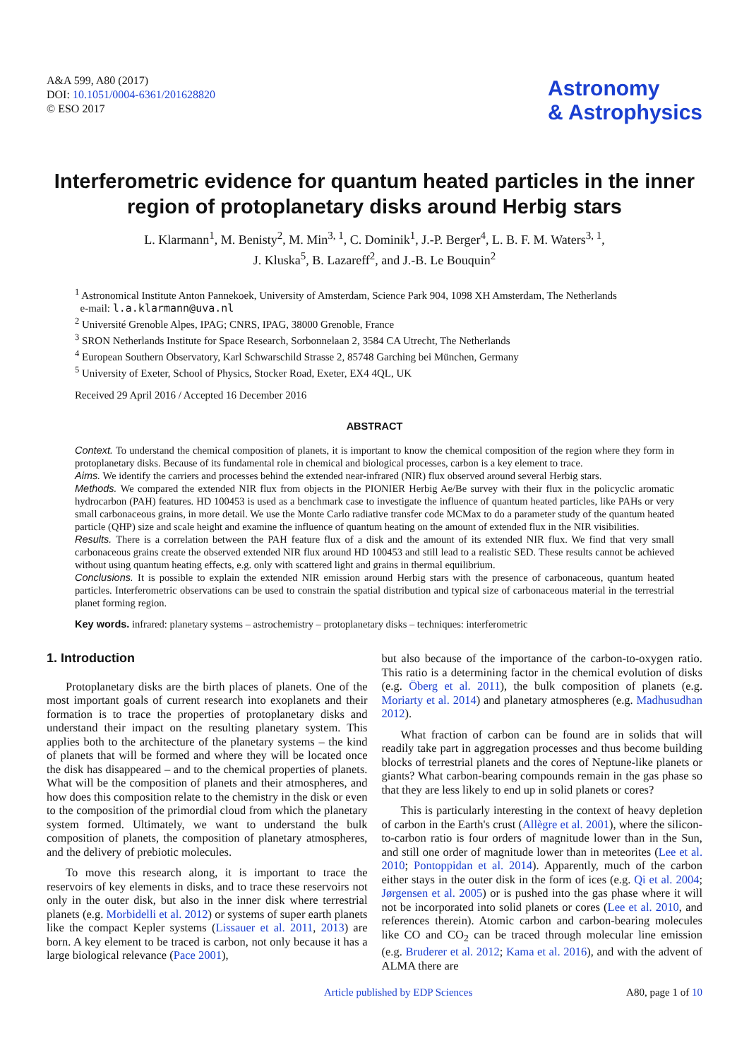A&A 599, A80 (2017)
DOI: 10.1051/0004-6361/201628820
© ESO 2017
Astronomy
& Astrophysics
Interferometric evidence for quantum heated particles in the inner region of protoplanetary disks around Herbig stars
L. Klarmann<sup>1</sup>, M. Benisty<sup>2</sup>, M. Min<sup>3, 1</sup>, C. Dominik<sup>1</sup>, J.-P. Berger<sup>4</sup>, L. B. F. M. Waters<sup>3, 1</sup>,
J. Kluska<sup>5</sup>, B. Lazareff<sup>2</sup>, and J.-B. Le Bouquin<sup>2</sup>
<sup>1</sup> Astronomical Institute Anton Pannekoek, University of Amsterdam, Science Park 904, 1098 XH Amsterdam, The Netherlands
e-mail: l.a.klarmann@uva.nl
<sup>2</sup> Université Grenoble Alpes, IPAG; CNRS, IPAG, 38000 Grenoble, France
<sup>3</sup> SRON Netherlands Institute for Space Research, Sorbonnelaan 2, 3584 CA Utrecht, The Netherlands
<sup>4</sup> European Southern Observatory, Karl Schwarschild Strasse 2, 85748 Garching bei München, Germany
<sup>5</sup> University of Exeter, School of Physics, Stocker Road, Exeter, EX4 4QL, UK
Received 29 April 2016 / Accepted 16 December 2016
ABSTRACT
Context. To understand the chemical composition of planets, it is important to know the chemical composition of the region where they form in protoplanetary disks. Because of its fundamental role in chemical and biological processes, carbon is a key element to trace.
Aims. We identify the carriers and processes behind the extended near-infrared (NIR) flux observed around several Herbig stars.
Methods. We compared the extended NIR flux from objects in the PIONIER Herbig Ae/Be survey with their flux in the policyclic aromatic hydrocarbon (PAH) features. HD 100453 is used as a benchmark case to investigate the influence of quantum heated particles, like PAHs or very small carbonaceous grains, in more detail. We use the Monte Carlo radiative transfer code MCMax to do a parameter study of the quantum heated particle (QHP) size and scale height and examine the influence of quantum heating on the amount of extended flux in the NIR visibilities.
Results. There is a correlation between the PAH feature flux of a disk and the amount of its extended NIR flux. We find that very small carbonaceous grains create the observed extended NIR flux around HD 100453 and still lead to a realistic SED. These results cannot be achieved without using quantum heating effects, e.g. only with scattered light and grains in thermal equilibrium.
Conclusions. It is possible to explain the extended NIR emission around Herbig stars with the presence of carbonaceous, quantum heated particles. Interferometric observations can be used to constrain the spatial distribution and typical size of carbonaceous material in the terrestrial planet forming region.
Key words. infrared: planetary systems – astrochemistry – protoplanetary disks – techniques: interferometric
1. Introduction
Protoplanetary disks are the birth places of planets. One of the most important goals of current research into exoplanets and their formation is to trace the properties of protoplanetary disks and understand their impact on the resulting planetary system. This applies both to the architecture of the planetary systems – the kind of planets that will be formed and where they will be located once the disk has disappeared – and to the chemical properties of planets. What will be the composition of planets and their atmospheres, and how does this composition relate to the chemistry in the disk or even to the composition of the primordial cloud from which the planetary system formed. Ultimately, we want to understand the bulk composition of planets, the composition of planetary atmospheres, and the delivery of prebiotic molecules.
To move this research along, it is important to trace the reservoirs of key elements in disks, and to trace these reservoirs not only in the outer disk, but also in the inner disk where terrestrial planets (e.g. Morbidelli et al. 2012) or systems of super earth planets like the compact Kepler systems (Lissauer et al. 2011, 2013) are born. A key element to be traced is carbon, not only because it has a large biological relevance (Pace 2001),
but also because of the importance of the carbon-to-oxygen ratio. This ratio is a determining factor in the chemical evolution of disks (e.g. Öberg et al. 2011), the bulk composition of planets (e.g. Moriarty et al. 2014) and planetary atmospheres (e.g. Madhusudhan 2012).
What fraction of carbon can be found are in solids that will readily take part in aggregation processes and thus become building blocks of terrestrial planets and the cores of Neptune-like planets or giants? What carbon-bearing compounds remain in the gas phase so that they are less likely to end up in solid planets or cores?
This is particularly interesting in the context of heavy depletion of carbon in the Earth's crust (Allègre et al. 2001), where the silicon-to-carbon ratio is four orders of magnitude lower than in the Sun, and still one order of magnitude lower than in meteorites (Lee et al. 2010; Pontoppidan et al. 2014). Apparently, much of the carbon either stays in the outer disk in the form of ices (e.g. Qi et al. 2004; Jørgensen et al. 2005) or is pushed into the gas phase where it will not be incorporated into solid planets or cores (Lee et al. 2010, and references therein). Atomic carbon and carbon-bearing molecules like CO and CO<sub>2</sub> can be traced through molecular line emission (e.g. Bruderer et al. 2012; Kama et al. 2016), and with the advent of ALMA there are
Article published by EDP Sciences A80, page 1 of 10